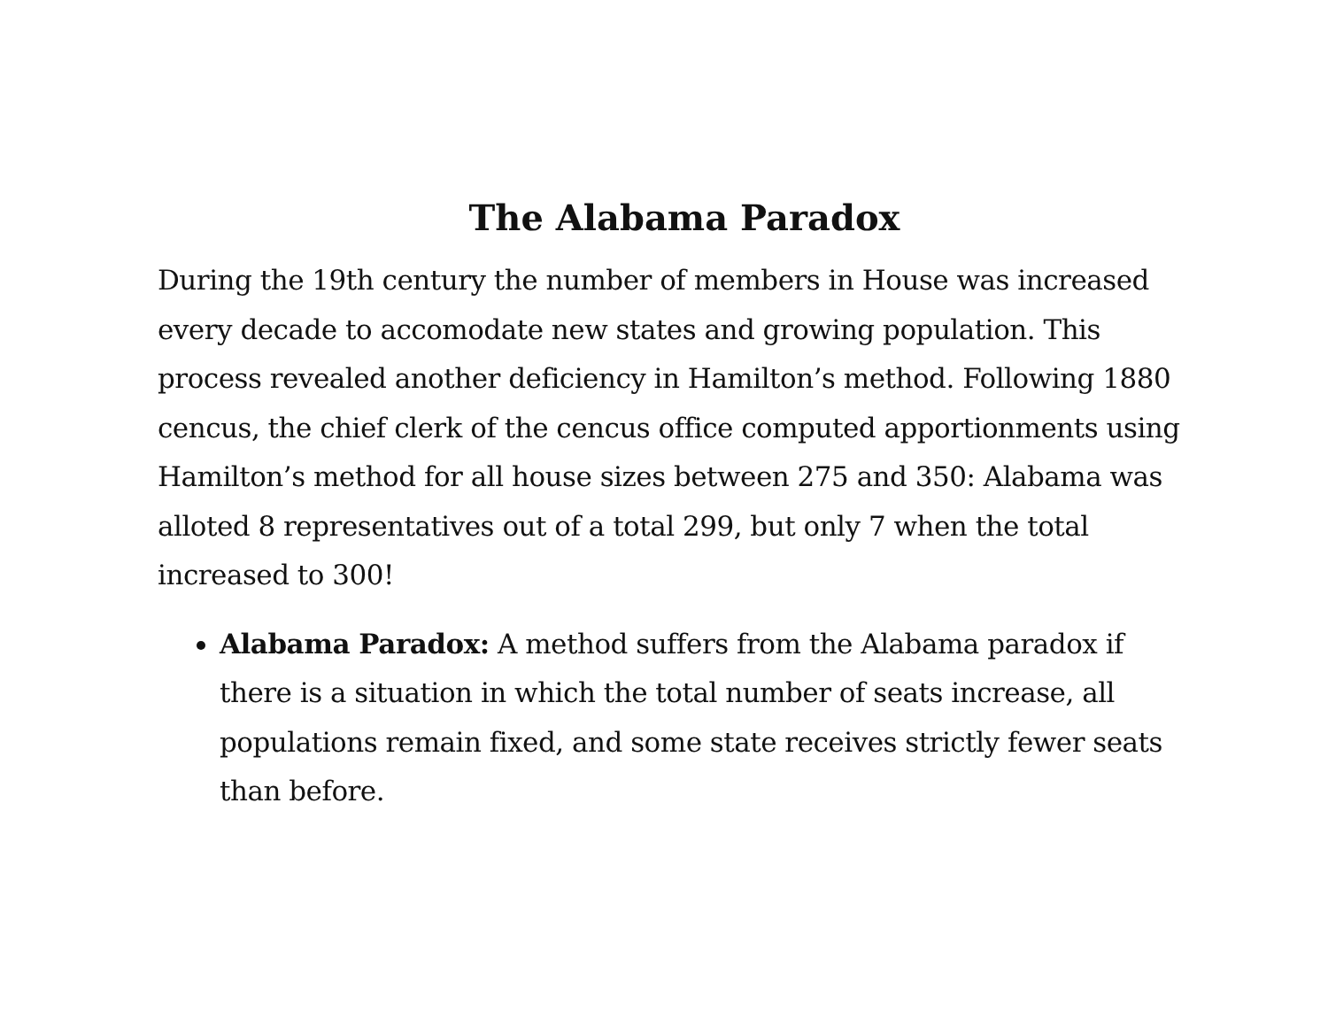The Alabama Paradox
During the 19th century the number of members in House was increased every decade to accomodate new states and growing population. This process revealed another deficiency in Hamilton’s method. Following 1880 cencus, the chief clerk of the cencus office computed apportionments using Hamilton’s method for all house sizes between 275 and 350: Alabama was alloted 8 representatives out of a total 299, but only 7 when the total increased to 300!
Alabama Paradox: A method suffers from the Alabama paradox if there is a situation in which the total number of seats increase, all populations remain fixed, and some state receives strictly fewer seats than before.